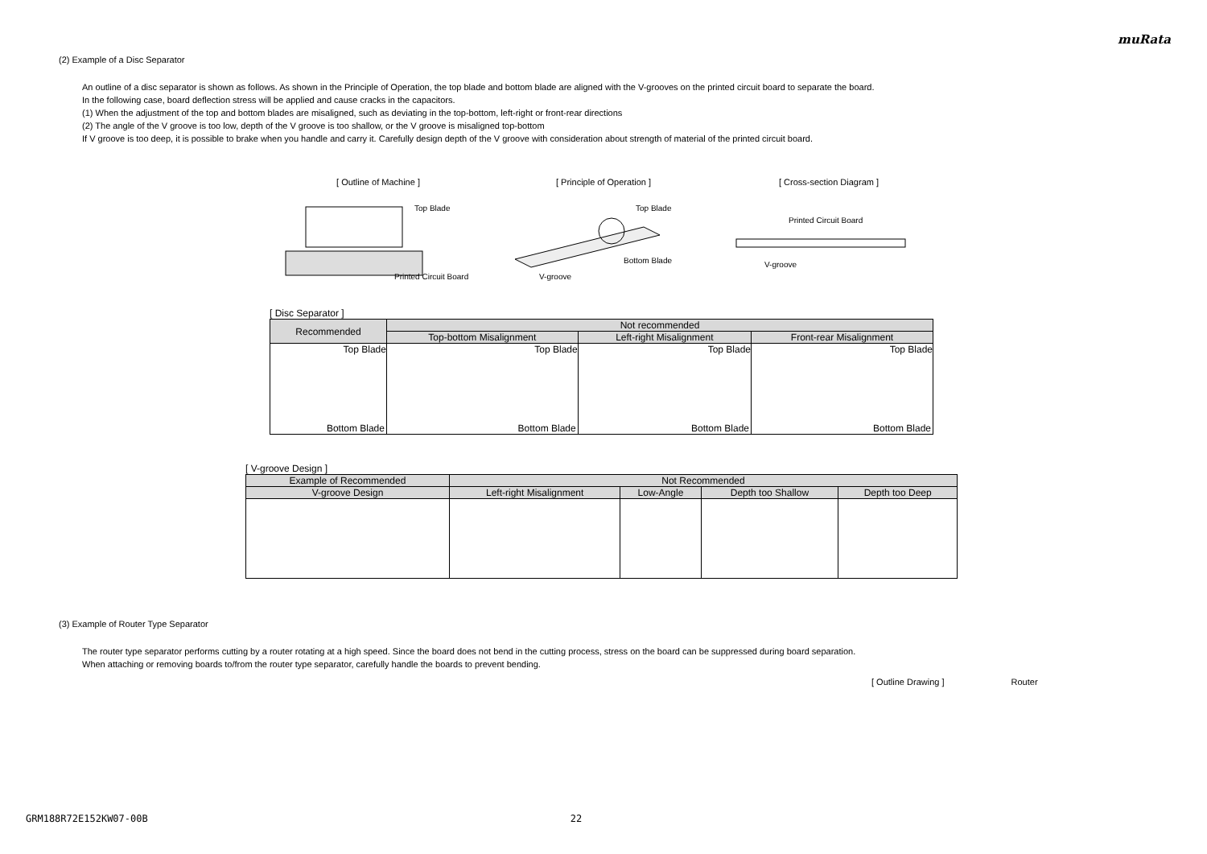muRata
(2) Example of a Disc Separator
An outline of a disc separator is shown as follows. As shown in the Principle of Operation, the top blade and bottom blade are aligned with the V-grooves on the printed circuit board to separate the board.
In the following case, board deflection stress will be applied and cause cracks in the capacitors.
(1) When the adjustment of the top and bottom blades are misaligned, such as deviating in the top-bottom, left-right or front-rear directions
(2) The angle of the V groove is too low, depth of the V groove is too shallow, or the V groove is misaligned top-bottom
If V groove is too deep, it is possible to brake when you handle and carry it. Carefully design depth of the V groove with consideration about strength of material of the printed circuit board.
[ Outline of Machine ]
Top Blade
Printed Circuit Board
[ Principle of Operation ]
Top Blade
Bottom Blade
V-groove
[ Cross-section Diagram ]
Printed Circuit Board
V-groove
[ Disc Separator ]
| Recommended | Not recommended | | |
| --- | --- | --- | --- |
| | Top-bottom Misalignment | Left-right Misalignment | Front-rear Misalignment |
| Top Blade Bottom Blade | Top Blade Bottom Blade | Top Blade Bottom Blade | Top Blade Bottom Blade |
[ V-groove Design ]
| Example of Recommended | Not Recommended | | | |
| --- | --- | --- | --- | --- |
| V-groove Design | Left-right Misalignment | Low-Angle | Depth too Shallow | Depth too Deep |
(3) Example of Router Type Separator
The router type separator performs cutting by a router rotating at a high speed. Since the board does not bend in the cutting process, stress on the board can be suppressed during board separation.
When attaching or removing boards to/from the router type separator, carefully handle the boards to prevent bending.
[ Outline Drawing ] Router
GRM188R72E152KW07-00B 22